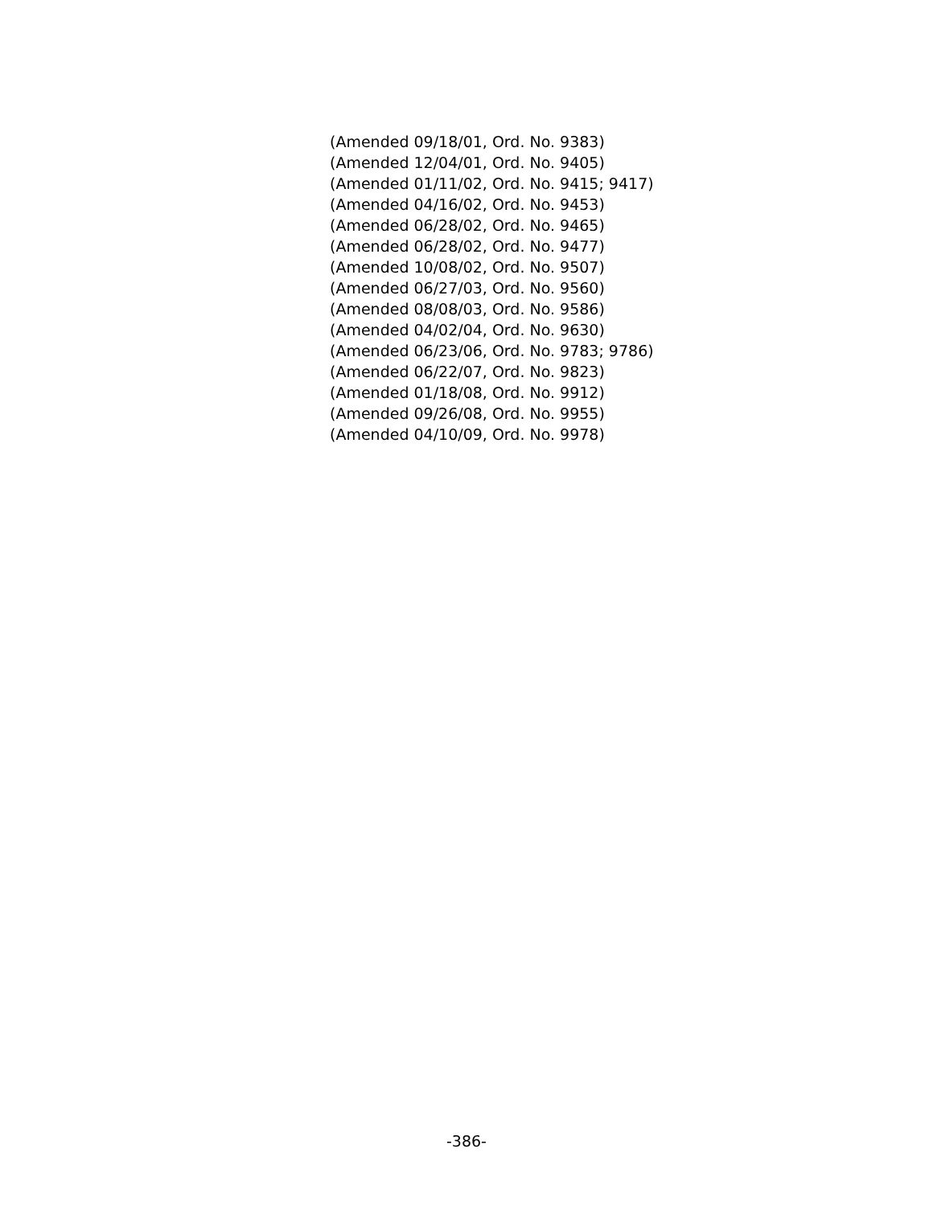(Amended 09/18/01, Ord. No. 9383)
(Amended 12/04/01, Ord. No. 9405)
(Amended 01/11/02, Ord. No. 9415; 9417)
(Amended 04/16/02, Ord. No. 9453)
(Amended 06/28/02, Ord. No. 9465)
(Amended 06/28/02, Ord. No. 9477)
(Amended 10/08/02, Ord. No. 9507)
(Amended 06/27/03, Ord. No. 9560)
(Amended 08/08/03, Ord. No. 9586)
(Amended 04/02/04, Ord. No. 9630)
(Amended 06/23/06, Ord. No. 9783; 9786)
(Amended 06/22/07, Ord. No. 9823)
(Amended 01/18/08, Ord. No. 9912)
(Amended 09/26/08, Ord. No. 9955)
(Amended 04/10/09, Ord. No. 9978)
-386-